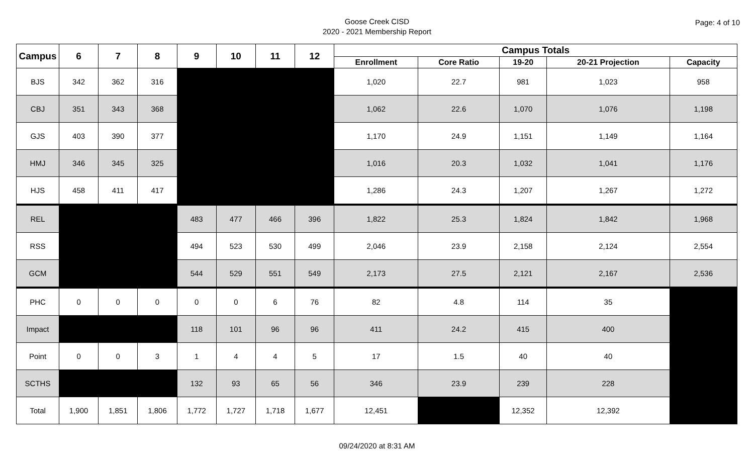Goose Creek CISD
2020 - 2021 Membership Report
Page: 4 of 10
| Campus | 6 | 7 | 8 | 9 | 10 | 11 | 12 | Campus Totals | | | | |
| --- | --- | --- | --- | --- | --- | --- | --- | --- | --- | --- | --- | --- |
| | | | | | | | | Enrollment | Core Ratio | 19-20 | 20-21 Projection | Capacity |
| BJS | 342 | 362 | 316 | | | | | 1,020 | 22.7 | 981 | 1,023 | 958 |
| CBJ | 351 | 343 | 368 | | | | | 1,062 | 22.6 | 1,070 | 1,076 | 1,198 |
| GJS | 403 | 390 | 377 | | | | | 1,170 | 24.9 | 1,151 | 1,149 | 1,164 |
| HMJ | 346 | 345 | 325 | | | | | 1,016 | 20.3 | 1,032 | 1,041 | 1,176 |
| HJS | 458 | 411 | 417 | | | | | 1,286 | 24.3 | 1,207 | 1,267 | 1,272 |
| REL | | | | 483 | 477 | 466 | 396 | 1,822 | 25.3 | 1,824 | 1,842 | 1,968 |
| RSS | | | | 494 | 523 | 530 | 499 | 2,046 | 23.9 | 2,158 | 2,124 | 2,554 |
| GCM | | | | 544 | 529 | 551 | 549 | 2,173 | 27.5 | 2,121 | 2,167 | 2,536 |
| PHC | 0 | 0 | 0 | 0 | 0 | 6 | 76 | 82 | 4.8 | 114 | 35 | |
| Impact | | | | 118 | 101 | 96 | 96 | 411 | 24.2 | 415 | 400 | |
| Point | 0 | 0 | 3 | 1 | 4 | 4 | 5 | 17 | 1.5 | 40 | 40 | |
| SCTHS | | | | 132 | 93 | 65 | 56 | 346 | 23.9 | 239 | 228 | |
| Total | 1,900 | 1,851 | 1,806 | 1,772 | 1,727 | 1,718 | 1,677 | 12,451 | | 12,352 | 12,392 | |
09/24/2020 at 8:31 AM